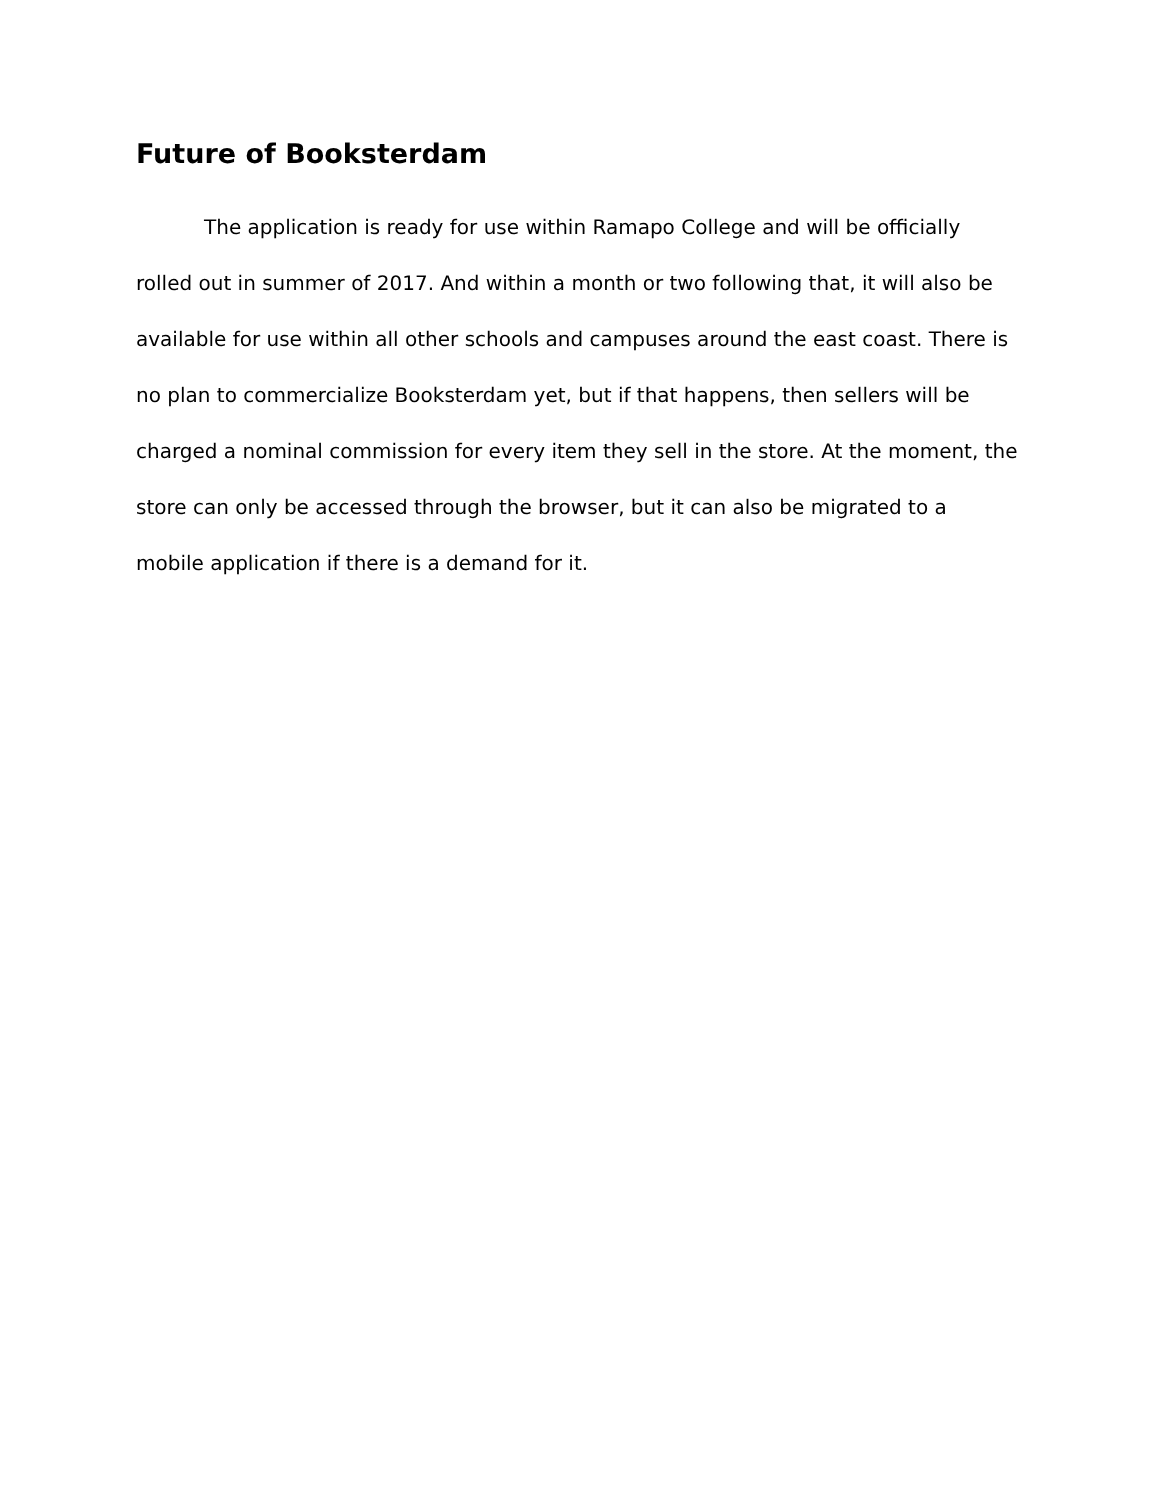Future of Booksterdam
The application is ready for use within Ramapo College and will be officially rolled out in summer of 2017. And within a month or two following that, it will also be available for use within all other schools and campuses around the east coast. There is no plan to commercialize Booksterdam yet, but if that happens, then sellers will be charged a nominal commission for every item they sell in the store. At the moment, the store can only be accessed through the browser, but it can also be migrated to a mobile application if there is a demand for it.